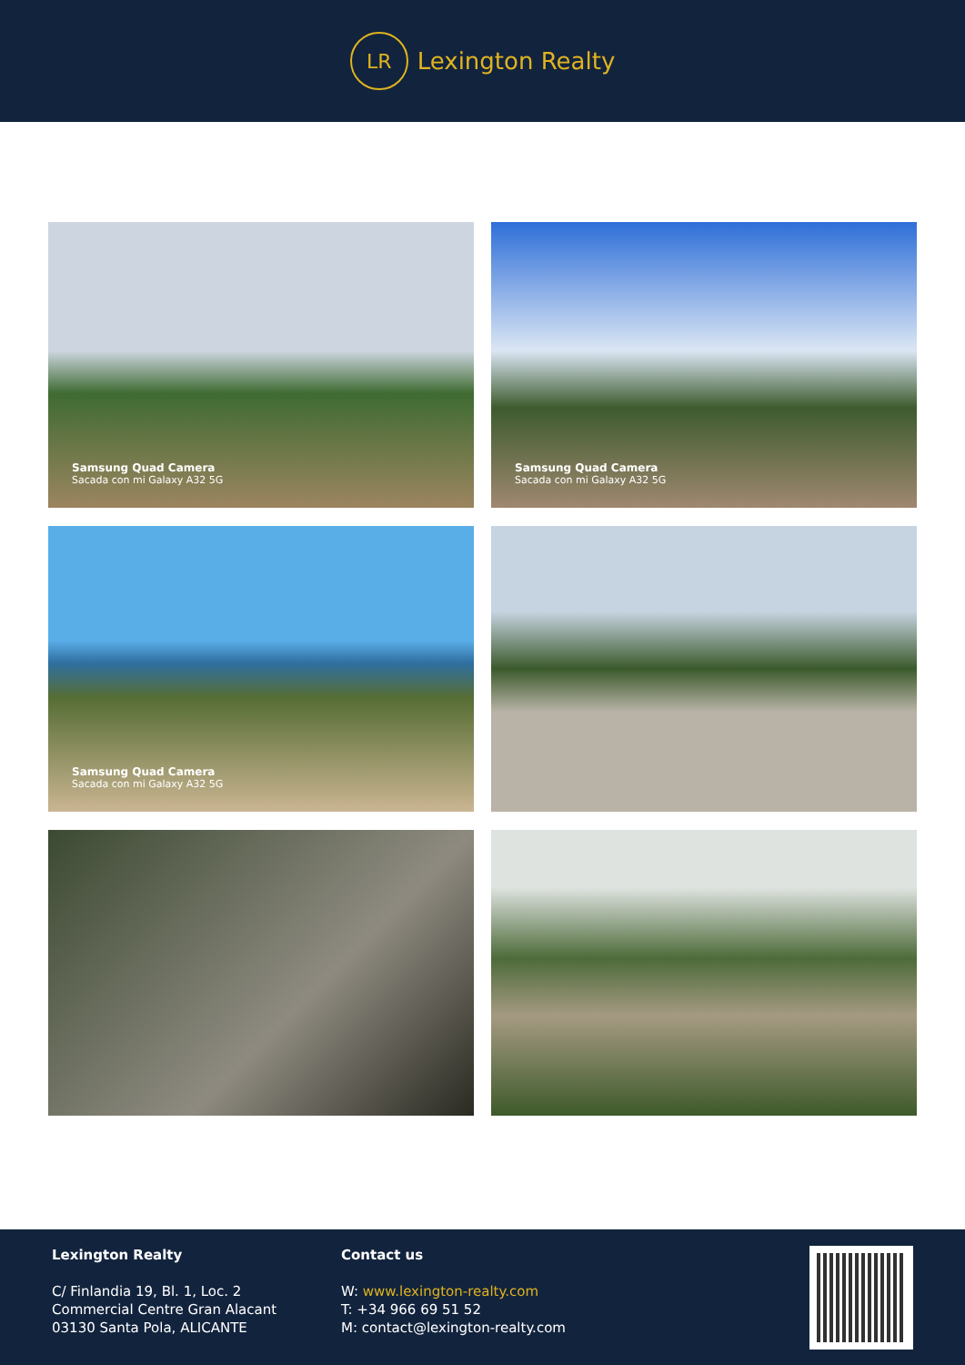LR
Lexington Realty
Samsung Quad Camera
Sacada con mi Galaxy A32 5G
Samsung Quad Camera
Sacada con mi Galaxy A32 5G
Samsung Quad Camera
Sacada con mi Galaxy A32 5G
Lexington Realty
C/ Finlandia 19, Bl. 1, Loc. 2
Commercial Centre Gran Alacant
03130 Santa Pola, ALICANTE
Contact us
W: www.lexington-realty.com
T: +34 966 69 51 52
M: contact@lexington-realty.com